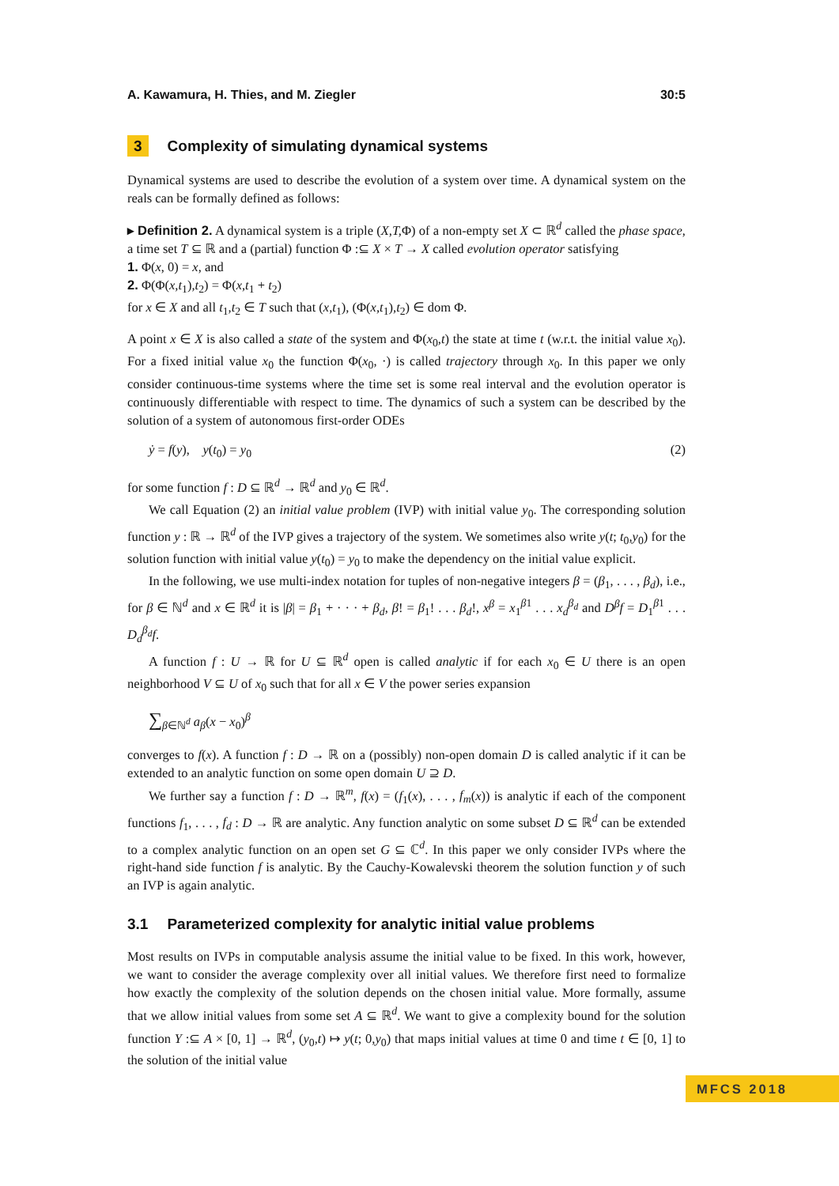A. Kawamura, H. Thies, and M. Ziegler 30:5
3 Complexity of simulating dynamical systems
Dynamical systems are used to describe the evolution of a system over time. A dynamical system on the reals can be formally defined as follows:
▸ Definition 2. A dynamical system is a triple (X,T, Φ) of a non-empty set X ⊂ ℝ<sup>d</sup> called the phase space, a time set T ⊆ ℝ and a (partial) function Φ :⊆ X × T → X called evolution operator satisfying
1. Φ(x, 0) = x, and
2. Φ(Φ(x,t<sub>1</sub>),t<sub>2</sub>) = Φ(x,t<sub>1</sub> + t<sub>2</sub>)
for x ∈ X and all t<sub>1</sub>,t<sub>2</sub> ∈ T such that (x,t<sub>1</sub>), (Φ(x,t<sub>1</sub>),t<sub>2</sub>) ∈ dom Φ.
A point x ∈ X is also called a state of the system and Φ(x<sub>0</sub>,t) the state at time t (w.r.t. the initial value x<sub>0</sub>). For a fixed initial value x<sub>0</sub> the function Φ(x<sub>0</sub>, ·) is called trajectory through x<sub>0</sub>. In this paper we only consider continuous-time systems where the time set is some real interval and the evolution operator is continuously differentiable with respect to time. The dynamics of such a system can be described by the solution of a system of autonomous first-order ODEs
ẏ = f(y), y(t<sub>0</sub>) = y<sub>0</sub> (2)
for some function f : D ⊆ ℝ<sup>d</sup> → ℝ<sup>d</sup> and y<sub>0</sub> ∈ ℝ<sup>d</sup>.
We call Equation (2) an initial value problem (IVP) with initial value y<sub>0</sub>. The corresponding solution function y : ℝ → ℝ<sup>d</sup> of the IVP gives a trajectory of the system. We sometimes also write y(t; t<sub>0</sub>,y<sub>0</sub>) for the solution function with initial value y(t<sub>0</sub>) = y<sub>0</sub> to make the dependency on the initial value explicit.
In the following, we use multi-index notation for tuples of non-negative integers β = (β<sub>1</sub>, . . . , β<sub>d</sub>), i.e., for β ∈ ℕ<sup>d</sup> and x ∈ ℝ<sup>d</sup> it is |β| = β<sub>1</sub> + · · · + β<sub>d</sub>, β! = β<sub>1</sub>! . . . β<sub>d</sub>!, x<sup>β</sup> = x<sub>1</sub><sup>β1</sup> . . . x<sub>d</sub><sup>β<sub>d</sub></sup> and D<sup>β</sup>f = D<sub>1</sub><sup>β1</sup> . . . D<sub>d</sub><sup>β<sub>d</sub></sup>f.
A function f : U → ℝ for U ⊆ ℝ<sup>d</sup> open is called analytic if for each x<sub>0</sub> ∈ U there is an open neighborhood V ⊆ U of x<sub>0</sub> such that for all x ∈ V the power series expansion
∑<sub>β∈ℕ<sup>d</sup></sub> a<sub>β</sub>(x − x<sub>0</sub>)<sup>β</sup>
converges to f(x). A function f : D → ℝ on a (possibly) non-open domain D is called analytic if it can be extended to an analytic function on some open domain U ⊇ D.
We further say a function f : D → ℝ<sup>m</sup>, f(x) = (f<sub>1</sub>(x), . . . , f<sub>m</sub>(x)) is analytic if each of the component functions f<sub>1</sub>, . . . , f<sub>d</sub> : D → ℝ are analytic. Any function analytic on some subset D ⊆ ℝ<sup>d</sup> can be extended to a complex analytic function on an open set G ⊆ ℂ<sup>d</sup>. In this paper we only consider IVPs where the right-hand side function f is analytic. By the Cauchy-Kowalevski theorem the solution function y of such an IVP is again analytic.
3.1 Parameterized complexity for analytic initial value problems
Most results on IVPs in computable analysis assume the initial value to be fixed. In this work, however, we want to consider the average complexity over all initial values. We therefore first need to formalize how exactly the complexity of the solution depends on the chosen initial value. More formally, assume that we allow initial values from some set A ⊆ ℝ<sup>d</sup>. We want to give a complexity bound for the solution function Y :⊆ A × [0, 1] → ℝ<sup>d</sup>, (y<sub>0</sub>,t) ↦ y(t; 0,y<sub>0</sub>) that maps initial values at time 0 and time t ∈ [0, 1] to the solution of the initial value
MFCS 2018